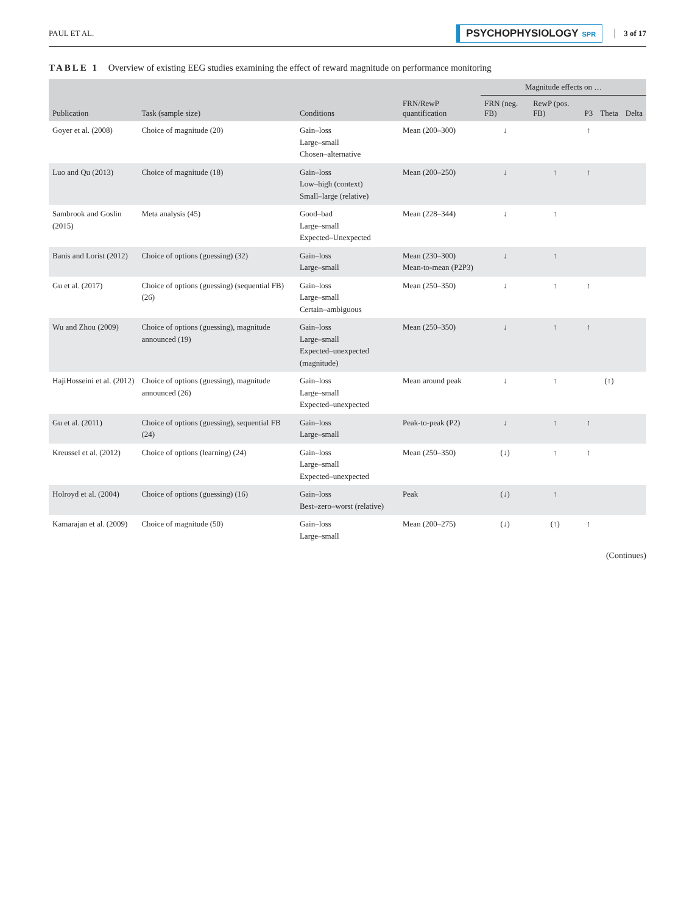PAUL ET AL.
PSYCHOPHYSIOLOGY SPR
3 of 17
TABLE 1 Overview of existing EEG studies examining the effect of reward magnitude on performance monitoring
| Publication | Task (sample size) | Conditions | FRN/RewP quantification | Magnitude effects on … | | | | |
| --- | --- | --- | --- | --- | --- | --- | --- | --- |
| | | | | FRN (neg. FB) | RewP (pos. FB) | P3 | Theta | Delta |
| Goyer et al. (2008) | Choice of magnitude (20) | Gain–loss Large–small Chosen–alternative | Mean (200–300) | ↓ | | ↑ | | |
| Luo and Qu (2013) | Choice of magnitude (18) | Gain–loss Low–high (context) Small–large (relative) | Mean (200–250) | ↓ | ↑ | ↑ | | |
| Sambrook and Goslin (2015) | Meta analysis (45) | Good–bad Large–small Expected–Unexpected | Mean (228–344) | ↓ | ↑ | | | |
| Banis and Lorist (2012) | Choice of options (guessing) (32) | Gain–loss Large–small | Mean (230–300) Mean-to-mean (P2P3) | ↓ | ↑ | | | |
| Gu et al. (2017) | Choice of options (guessing) (sequential FB) (26) | Gain–loss Large–small Certain–ambiguous | Mean (250–350) | ↓ | ↑ | ↑ | | |
| Wu and Zhou (2009) | Choice of options (guessing), magnitude announced (19) | Gain–loss Large–small Expected–unexpected (magnitude) | Mean (250–350) | ↓ | ↑ | ↑ | | |
| HajiHosseini et al. (2012) | Choice of options (guessing), magnitude announced (26) | Gain–loss Large–small Expected–unexpected | Mean around peak | ↓ | ↑ | | (↑) | |
| Gu et al. (2011) | Choice of options (guessing), sequential FB (24) | Gain–loss Large–small | Peak-to-peak (P2) | ↓ | ↑ | ↑ | | |
| Kreussel et al. (2012) | Choice of options (learning) (24) | Gain–loss Large–small Expected–unexpected | Mean (250–350) | (↓) | ↑ | ↑ | | |
| Holroyd et al. (2004) | Choice of options (guessing) (16) | Gain–loss Best–zero–worst (relative) | Peak | (↓) | ↑ | | | |
| Kamarajan et al. (2009) | Choice of magnitude (50) | Gain–loss Large–small | Mean (200–275) | (↓) | (↑) | ↑ | | |
(Continues)